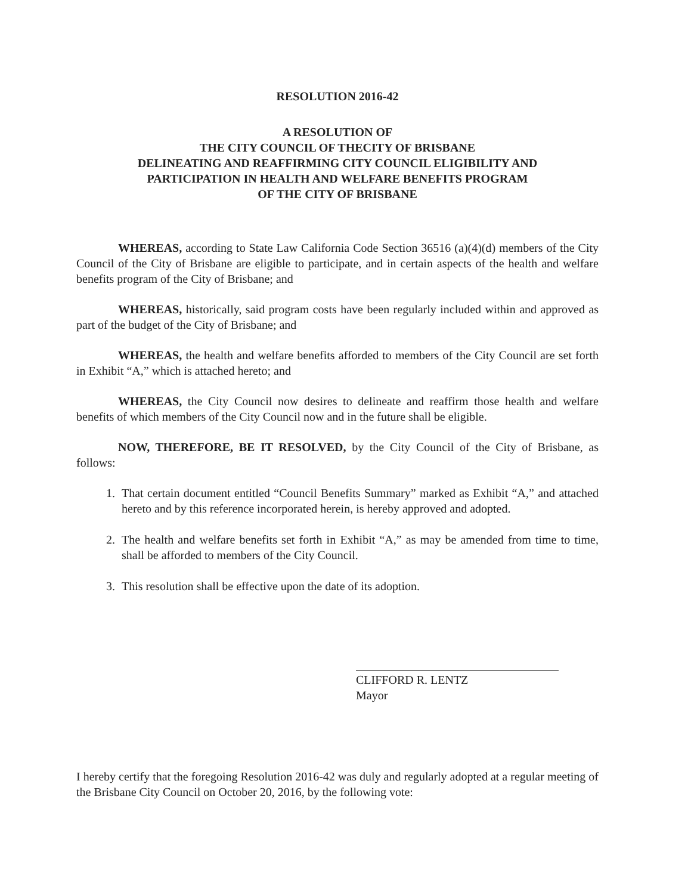RESOLUTION 2016-42
A RESOLUTION OF
THE CITY COUNCIL OF THECITY OF BRISBANE
DELINEATING AND REAFFIRMING CITY COUNCIL ELIGIBILITY AND
PARTICIPATION IN HEALTH AND WELFARE BENEFITS PROGRAM
OF THE CITY OF BRISBANE
WHEREAS, according to State Law California Code Section 36516 (a)(4)(d) members of the City Council of the City of Brisbane are eligible to participate, and in certain aspects of the health and welfare benefits program of the City of Brisbane; and
WHEREAS, historically, said program costs have been regularly included within and approved as part of the budget of the City of Brisbane; and
WHEREAS, the health and welfare benefits afforded to members of the City Council are set forth in Exhibit “A,” which is attached hereto; and
WHEREAS, the City Council now desires to delineate and reaffirm those health and welfare benefits of which members of the City Council now and in the future shall be eligible.
NOW, THEREFORE, BE IT RESOLVED, by the City Council of the City of Brisbane, as follows:
1. That certain document entitled “Council Benefits Summary” marked as Exhibit “A,” and attached hereto and by this reference incorporated herein, is hereby approved and adopted.
2. The health and welfare benefits set forth in Exhibit “A,” as may be amended from time to time, shall be afforded to members of the City Council.
3. This resolution shall be effective upon the date of its adoption.
CLIFFORD R. LENTZ
Mayor
I hereby certify that the foregoing Resolution 2016-42 was duly and regularly adopted at a regular meeting of the Brisbane City Council on October 20, 2016, by the following vote: